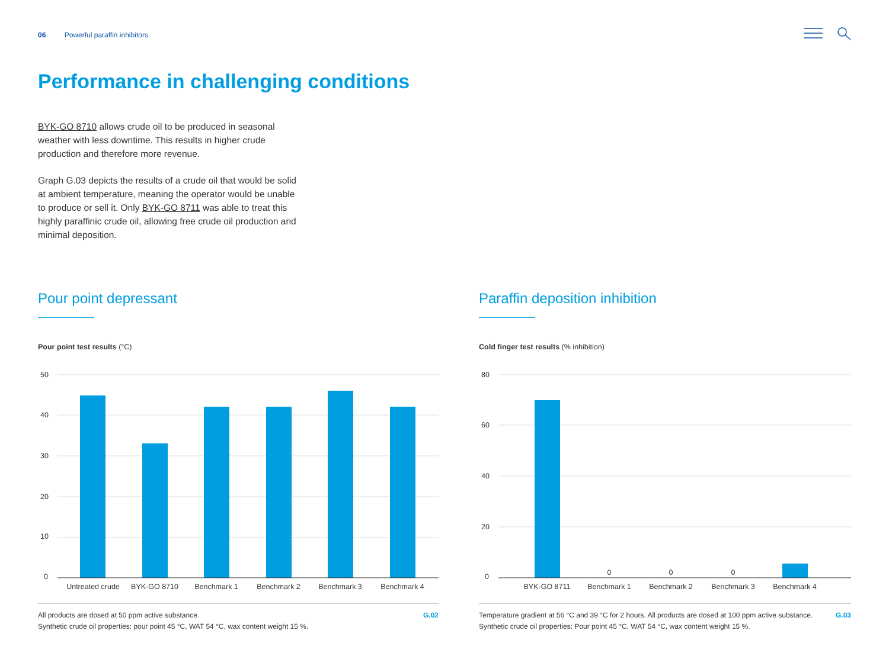06 Powerful paraffin inhibitors
Performance in challenging conditions
BYK-GO 8710 allows crude oil to be produced in seasonal weather with less downtime. This results in higher crude production and therefore more revenue.
Graph G.03 depicts the results of a crude oil that would be solid at ambient temperature, meaning the operator would be unable to produce or sell it. Only BYK-GO 8711 was able to treat this highly paraffinic crude oil, allowing free crude oil production and minimal deposition.
Pour point depressant
Pour point test results (°C)
50
40
30
20
10
0
Untreated crude
BYK-GO 8710
Benchmark 1
Benchmark 2
Benchmark 3
Benchmark 4
All products are dosed at 50 ppm active substance.
Synthetic crude oil properties: pour point 45 °C, WAT 54 °C, wax content weight 15 %. G.02
Paraffin deposition inhibition
Cold finger test results (% inhibition)
80
60
40
20
0
0
0
0
BYK-GO 8711
Benchmark 1
Benchmark 2
Benchmark 3
Benchmark 4
Temperature gradient at 56 °C and 39 °C for 2 hours. All products are dosed at 100 ppm active substance. Synthetic crude oil properties: Pour point 45 °C, WAT 54 °C, wax content weight 15 %. G.03